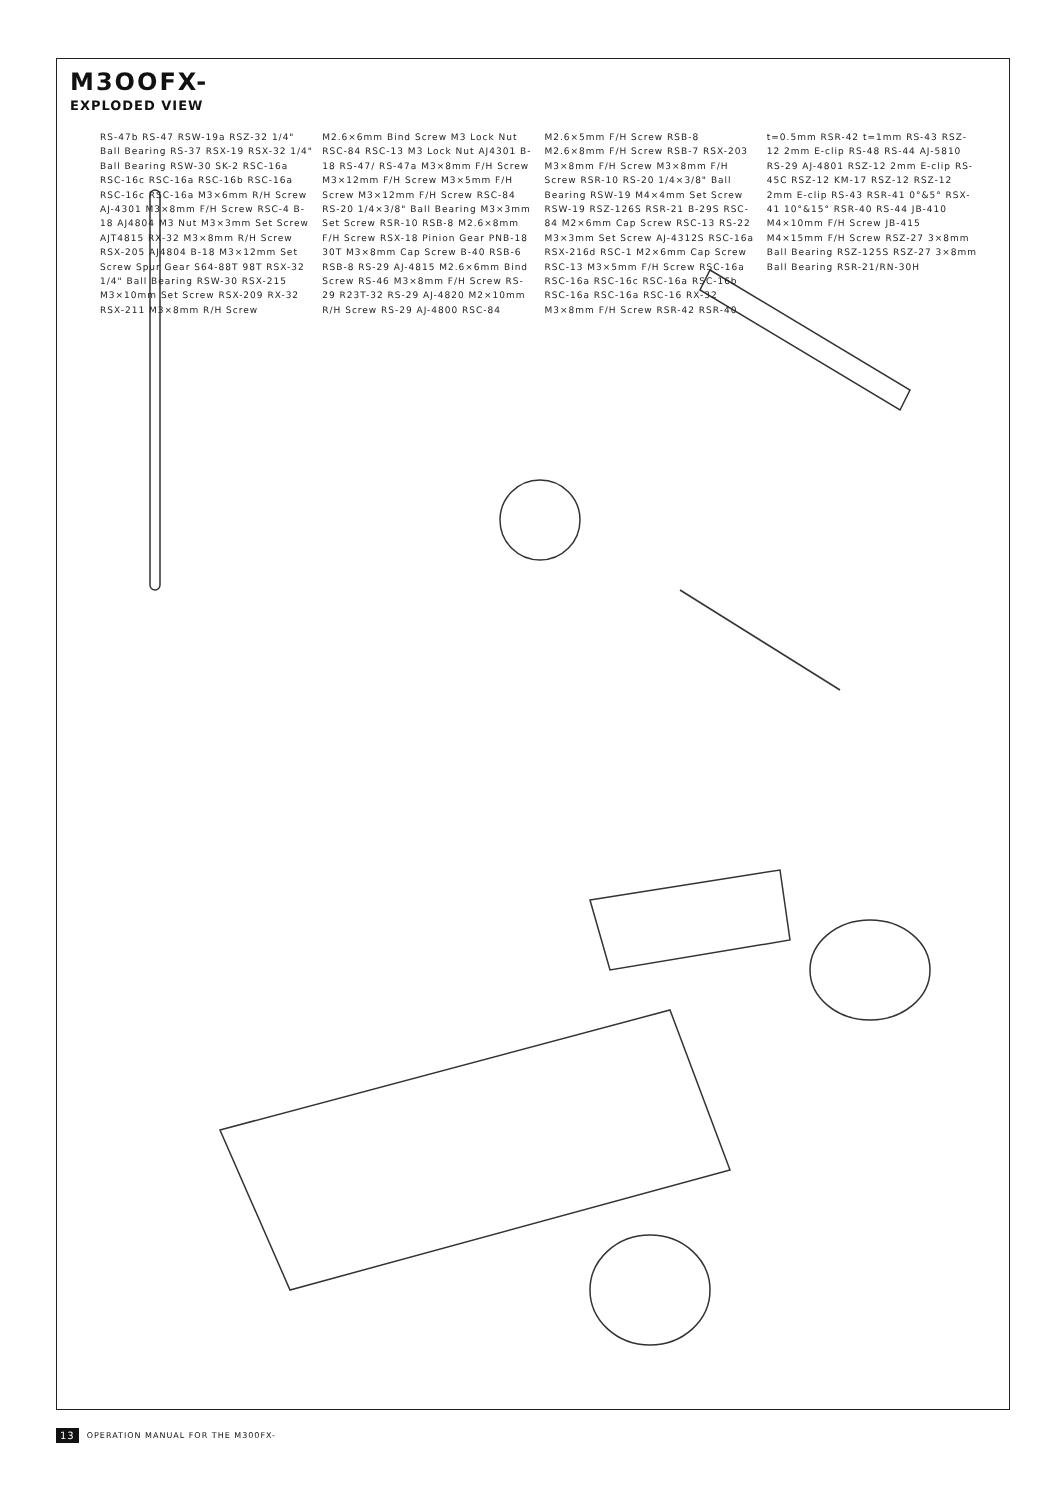M3OOFX-
EXPLODED VIEW
RS-47b RS-47 RSW-19a RSZ-32 1/4" Ball Bearing RS-37 RSX-19 RSX-32 1/4" Ball Bearing RSW-30 SK-2 RSC-16a RSC-16c RSC-16a RSC-16b RSC-16a RSC-16c RSC-16a M3×6mm R/H Screw AJ-4301 M3×8mm F/H Screw RSC-4 B-18 AJ4804 M3 Nut M3×3mm Set Screw AJT4815 RX-32 M3×8mm R/H Screw RSX-205 AJ4804 B-18 M3×12mm Set Screw Spur Gear S64-88T 98T RSX-32 1/4" Ball Bearing RSW-30 RSX-215 M3×10mm Set Screw RSX-209 RX-32 RSX-211 M3×8mm R/H Screw M2.6×6mm Bind Screw M3 Lock Nut RSC-84 RSC-13 M3 Lock Nut AJ4301 B-18 RS-47/ RS-47a M3×8mm F/H Screw M3×12mm F/H Screw M3×5mm F/H Screw M3×12mm F/H Screw RSC-84 RS-20 1/4×3/8" Ball Bearing M3×3mm Set Screw RSR-10 RSB-8 M2.6×8mm F/H Screw RSX-18 Pinion Gear PNB-18 30T M3×8mm Cap Screw B-40 RSB-6 RSB-8 RS-29 AJ-4815 M2.6×6mm Bind Screw RS-46 M3×8mm F/H Screw RS-29 R23T-32 RS-29 AJ-4820 M2×10mm R/H Screw RS-29 AJ-4800 RSC-84 M2.6×5mm F/H Screw RSB-8 M2.6×8mm F/H Screw RSB-7 RSX-203 M3×8mm F/H Screw M3×8mm F/H Screw RSR-10 RS-20 1/4×3/8" Ball Bearing RSW-19 M4×4mm Set Screw RSW-19 RSZ-126S RSR-21 B-29S RSC-84 M2×6mm Cap Screw RSC-13 RS-22 M3×3mm Set Screw AJ-4312S RSC-16a RSX-216d RSC-1 M2×6mm Cap Screw RSC-13 M3×5mm F/H Screw RSC-16a RSC-16a RSC-16c RSC-16a RSC-16b RSC-16a RSC-16a RSC-16 RX-32 M3×8mm F/H Screw RSR-42 RSR-40 t=0.5mm RSR-42 t=1mm RS-43 RSZ-12 2mm E-clip RS-48 RS-44 AJ-5810 RS-29 AJ-4801 RSZ-12 2mm E-clip RS-45C RSZ-12 KM-17 RSZ-12 RSZ-12 2mm E-clip RS-43 RSR-41 0°&5° RSX-41 10°&15° RSR-40 RS-44 JB-410 M4×10mm F/H Screw JB-415 M4×15mm F/H Screw RSZ-27 3×8mm Ball Bearing RSZ-125S RSZ-27 3×8mm Ball Bearing RSR-21/RN-30H
13 OPERATION MANUAL FOR THE M300FX-